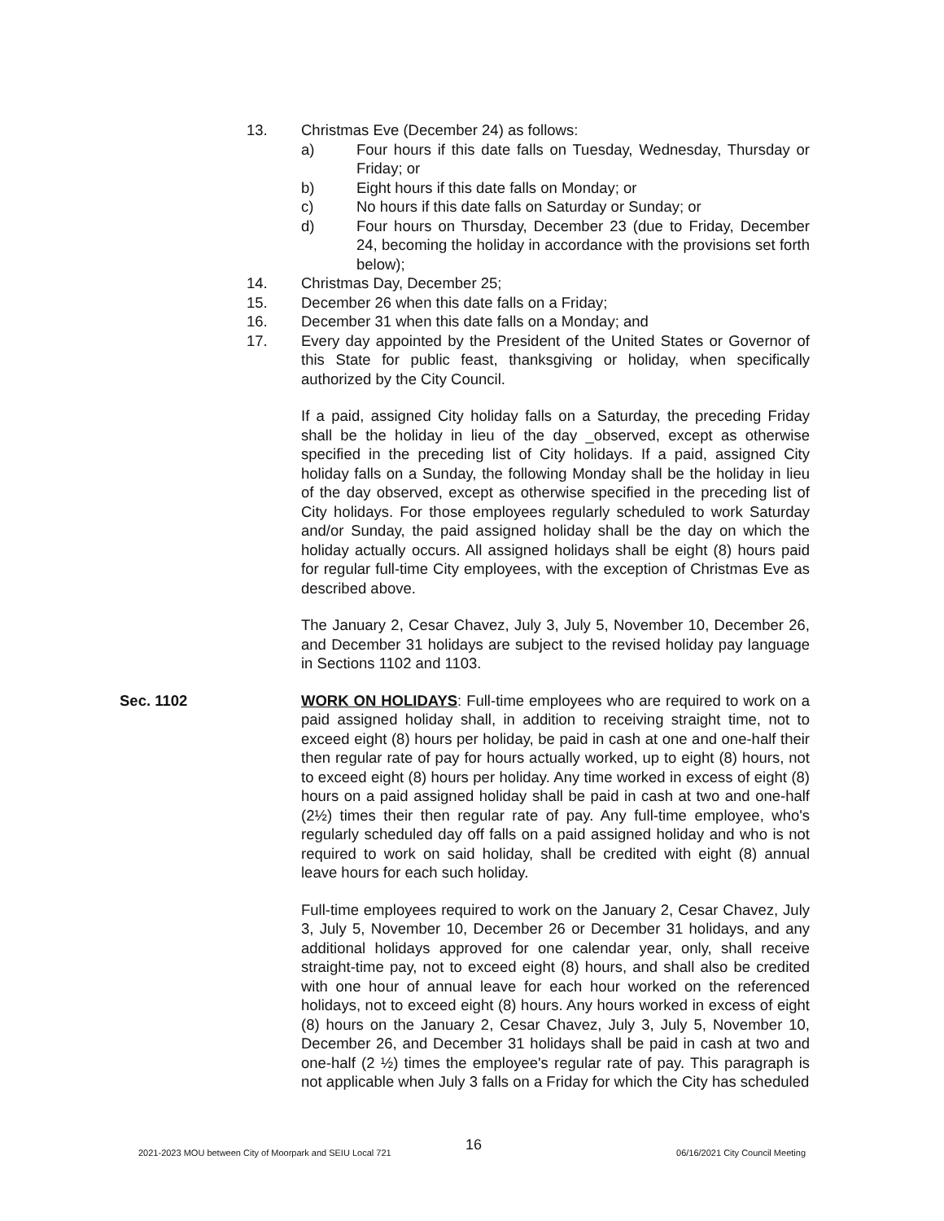13. Christmas Eve (December 24) as follows:
a) Four hours if this date falls on Tuesday, Wednesday, Thursday or Friday; or
b) Eight hours if this date falls on Monday; or
c) No hours if this date falls on Saturday or Sunday; or
d) Four hours on Thursday, December 23 (due to Friday, December 24, becoming the holiday in accordance with the provisions set forth below);
14. Christmas Day, December 25;
15. December 26 when this date falls on a Friday;
16. December 31 when this date falls on a Monday; and
17. Every day appointed by the President of the United States or Governor of this State for public feast, thanksgiving or holiday, when specifically authorized by the City Council.
If a paid, assigned City holiday falls on a Saturday, the preceding Friday shall be the holiday in lieu of the day _observed, except as otherwise specified in the preceding list of City holidays. If a paid, assigned City holiday falls on a Sunday, the following Monday shall be the holiday in lieu of the day observed, except as otherwise specified in the preceding list of City holidays. For those employees regularly scheduled to work Saturday and/or Sunday, the paid assigned holiday shall be the day on which the holiday actually occurs. All assigned holidays shall be eight (8) hours paid for regular full-time City employees, with the exception of Christmas Eve as described above.
The January 2, Cesar Chavez, July 3, July 5, November 10, December 26, and December 31 holidays are subject to the revised holiday pay language in Sections 1102 and 1103.
Sec. 1102 WORK ON HOLIDAYS: Full-time employees who are required to work on a paid assigned holiday shall, in addition to receiving straight time, not to exceed eight (8) hours per holiday, be paid in cash at one and one-half their then regular rate of pay for hours actually worked, up to eight (8) hours, not to exceed eight (8) hours per holiday. Any time worked in excess of eight (8) hours on a paid assigned holiday shall be paid in cash at two and one-half (2½) times their then regular rate of pay. Any full-time employee, who's regularly scheduled day off falls on a paid assigned holiday and who is not required to work on said holiday, shall be credited with eight (8) annual leave hours for each such holiday.
Full-time employees required to work on the January 2, Cesar Chavez, July 3, July 5, November 10, December 26 or December 31 holidays, and any additional holidays approved for one calendar year, only, shall receive straight-time pay, not to exceed eight (8) hours, and shall also be credited with one hour of annual leave for each hour worked on the referenced holidays, not to exceed eight (8) hours. Any hours worked in excess of eight (8) hours on the January 2, Cesar Chavez, July 3, July 5, November 10, December 26, and December 31 holidays shall be paid in cash at two and one-half (2 ½) times the employee's regular rate of pay. This paragraph is not applicable when July 3 falls on a Friday for which the City has scheduled
16
2021-2023 MOU between City of Moorpark and SEIU Local 721 06/16/2021 City Council Meeting